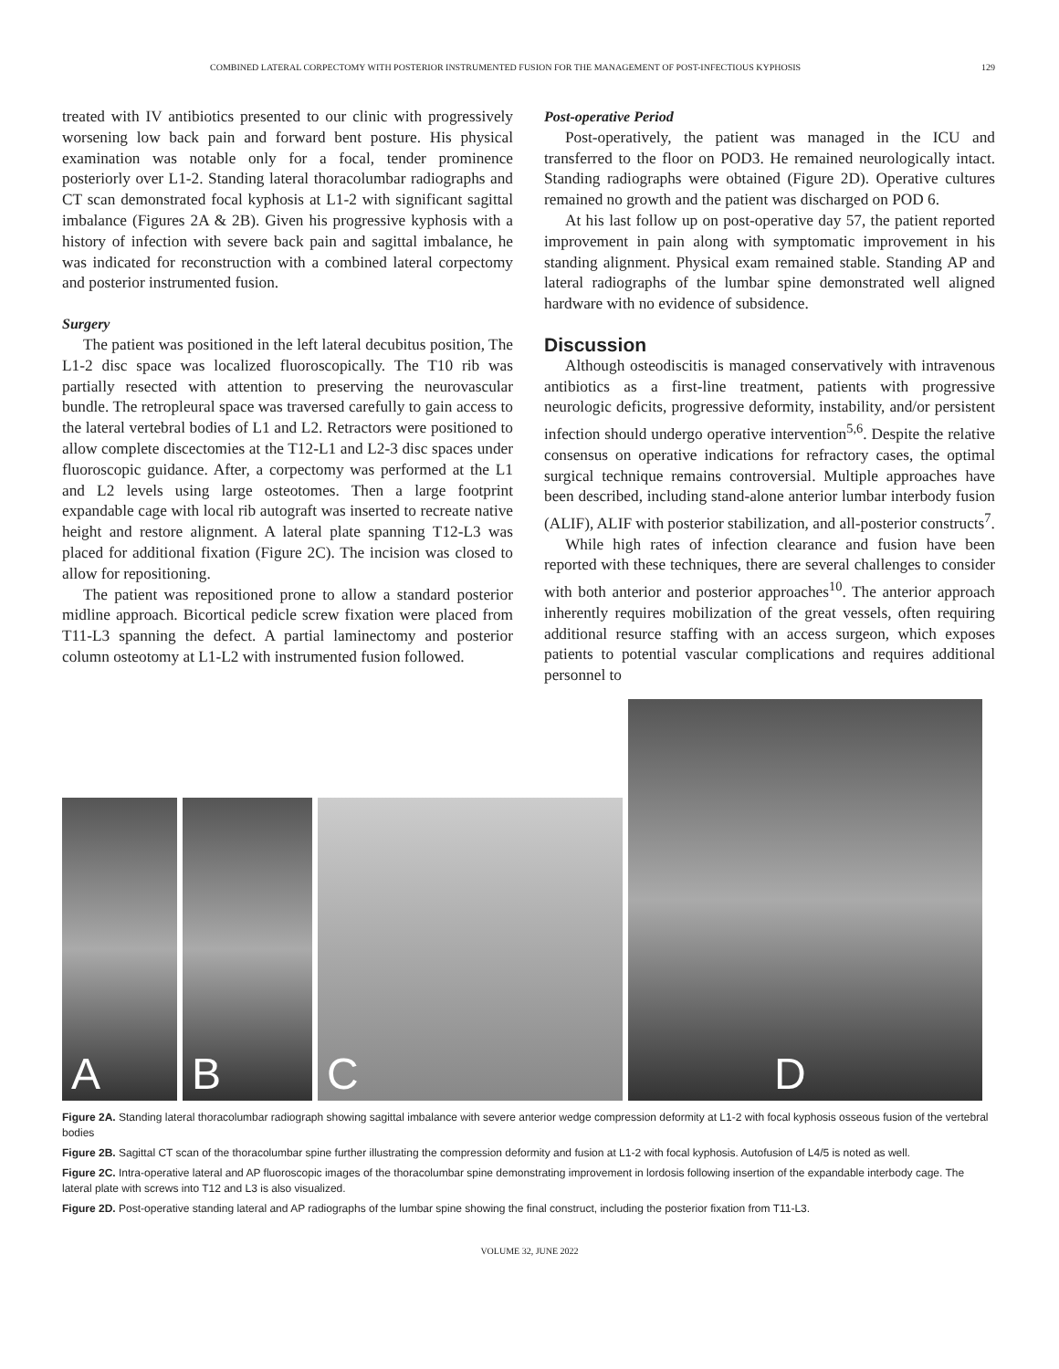COMBINED LATERAL CORPECTOMY WITH POSTERIOR INSTRUMENTED FUSION FOR THE MANAGEMENT OF POST-INFECTIOUS KYPHOSIS 129
treated with IV antibiotics presented to our clinic with progressively worsening low back pain and forward bent posture. His physical examination was notable only for a focal, tender prominence posteriorly over L1-2. Standing lateral thoracolumbar radiographs and CT scan demonstrated focal kyphosis at L1-2 with significant sagittal imbalance (Figures 2A & 2B). Given his progressive kyphosis with a history of infection with severe back pain and sagittal imbalance, he was indicated for reconstruction with a combined lateral corpectomy and posterior instrumented fusion.
Surgery
The patient was positioned in the left lateral decubitus position, The L1-2 disc space was localized fluoroscopically. The T10 rib was partially resected with attention to preserving the neurovascular bundle. The retropleural space was traversed carefully to gain access to the lateral vertebral bodies of L1 and L2. Retractors were positioned to allow complete discectomies at the T12-L1 and L2-3 disc spaces under fluoroscopic guidance. After, a corpectomy was performed at the L1 and L2 levels using large osteotomes. Then a large footprint expandable cage with local rib autograft was inserted to recreate native height and restore alignment. A lateral plate spanning T12-L3 was placed for additional fixation (Figure 2C). The incision was closed to allow for repositioning.
The patient was repositioned prone to allow a standard posterior midline approach. Bicortical pedicle screw fixation were placed from T11-L3 spanning the defect. A partial laminectomy and posterior column osteotomy at L1-L2 with instrumented fusion followed.
Post-operative Period
Post-operatively, the patient was managed in the ICU and transferred to the floor on POD3. He remained neurologically intact. Standing radiographs were obtained (Figure 2D). Operative cultures remained no growth and the patient was discharged on POD 6.
At his last follow up on post-operative day 57, the patient reported improvement in pain along with symptomatic improvement in his standing alignment. Physical exam remained stable. Standing AP and lateral radiographs of the lumbar spine demonstrated well aligned hardware with no evidence of subsidence.
Discussion
Although osteodiscitis is managed conservatively with intravenous antibiotics as a first-line treatment, patients with progressive neurologic deficits, progressive deformity, instability, and/or persistent infection should undergo operative intervention<sup>5,6</sup>. Despite the relative consensus on operative indications for refractory cases, the optimal surgical technique remains controversial. Multiple approaches have been described, including stand-alone anterior lumbar interbody fusion (ALIF), ALIF with posterior stabilization, and all-posterior constructs<sup>7</sup>.
While high rates of infection clearance and fusion have been reported with these techniques, there are several challenges to consider with both anterior and posterior approaches<sup>10</sup>. The anterior approach inherently requires mobilization of the great vessels, often requiring additional resurce staffing with an access surgeon, which exposes patients to potential vascular complications and requires additional personnel to
A
B
C
D
Figure 2A. Standing lateral thoracolumbar radiograph showing sagittal imbalance with severe anterior wedge compression deformity at L1-2 with focal kyphosis osseous fusion of the vertebral bodies
Figure 2B. Sagittal CT scan of the thoracolumbar spine further illustrating the compression deformity and fusion at L1-2 with focal kyphosis. Autofusion of L4/5 is noted as well.
Figure 2C. Intra-operative lateral and AP fluoroscopic images of the thoracolumbar spine demonstrating improvement in lordosis following insertion of the expandable interbody cage. The lateral plate with screws into T12 and L3 is also visualized.
Figure 2D. Post-operative standing lateral and AP radiographs of the lumbar spine showing the final construct, including the posterior fixation from T11-L3.
VOLUME 32, JUNE 2022